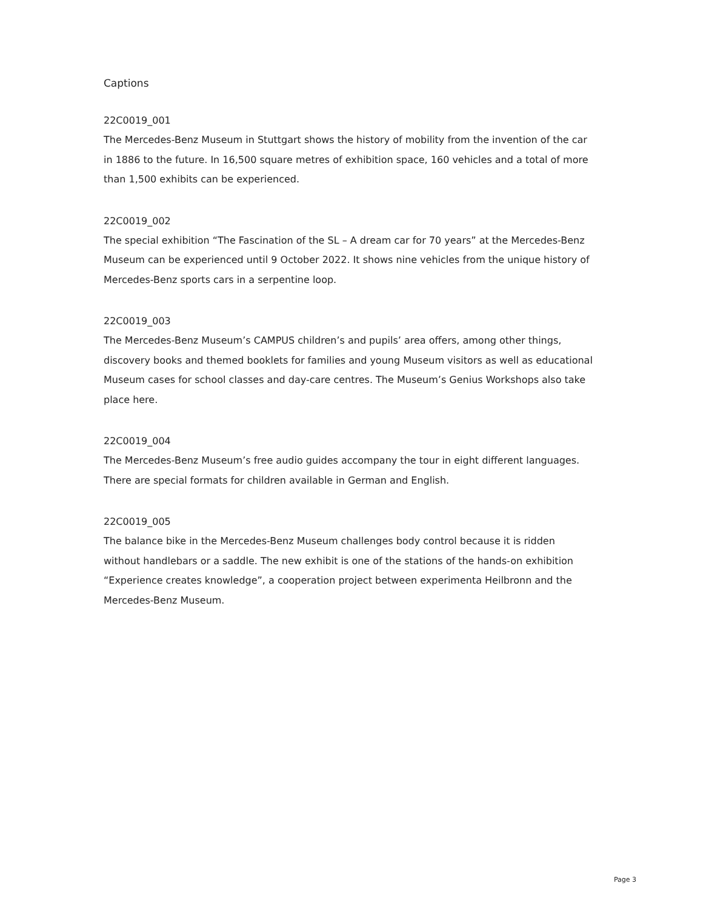Captions
22C0019_001
The Mercedes-Benz Museum in Stuttgart shows the history of mobility from the invention of the car in 1886 to the future. In 16,500 square metres of exhibition space, 160 vehicles and a total of more than 1,500 exhibits can be experienced.
22C0019_002
The special exhibition “The Fascination of the SL – A dream car for 70 years” at the Mercedes-Benz Museum can be experienced until 9 October 2022. It shows nine vehicles from the unique history of Mercedes-Benz sports cars in a serpentine loop.
22C0019_003
The Mercedes-Benz Museum’s CAMPUS children’s and pupils’ area offers, among other things, discovery books and themed booklets for families and young Museum visitors as well as educational Museum cases for school classes and day-care centres. The Museum’s Genius Workshops also take place here.
22C0019_004
The Mercedes-Benz Museum’s free audio guides accompany the tour in eight different languages. There are special formats for children available in German and English.
22C0019_005
The balance bike in the Mercedes-Benz Museum challenges body control because it is ridden without handlebars or a saddle. The new exhibit is one of the stations of the hands-on exhibition “Experience creates knowledge”, a cooperation project between experimenta Heilbronn and the Mercedes-Benz Museum.
Page 3